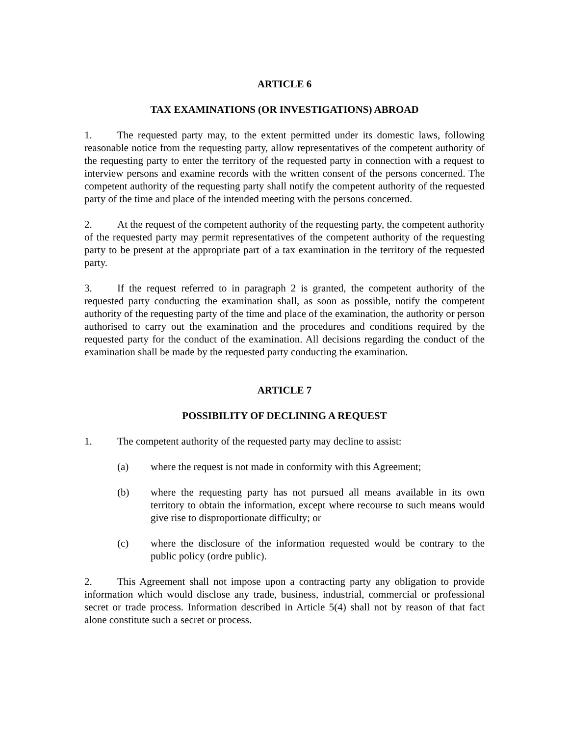ARTICLE 6
TAX EXAMINATIONS (OR INVESTIGATIONS) ABROAD
1. The requested party may, to the extent permitted under its domestic laws, following reasonable notice from the requesting party, allow representatives of the competent authority of the requesting party to enter the territory of the requested party in connection with a request to interview persons and examine records with the written consent of the persons concerned. The competent authority of the requesting party shall notify the competent authority of the requested party of the time and place of the intended meeting with the persons concerned.
2. At the request of the competent authority of the requesting party, the competent authority of the requested party may permit representatives of the competent authority of the requesting party to be present at the appropriate part of a tax examination in the territory of the requested party.
3. If the request referred to in paragraph 2 is granted, the competent authority of the requested party conducting the examination shall, as soon as possible, notify the competent authority of the requesting party of the time and place of the examination, the authority or person authorised to carry out the examination and the procedures and conditions required by the requested party for the conduct of the examination. All decisions regarding the conduct of the examination shall be made by the requested party conducting the examination.
ARTICLE 7
POSSIBILITY OF DECLINING A REQUEST
1. The competent authority of the requested party may decline to assist:
(a) where the request is not made in conformity with this Agreement;
(b) where the requesting party has not pursued all means available in its own territory to obtain the information, except where recourse to such means would give rise to disproportionate difficulty; or
(c) where the disclosure of the information requested would be contrary to the public policy (ordre public).
2. This Agreement shall not impose upon a contracting party any obligation to provide information which would disclose any trade, business, industrial, commercial or professional secret or trade process. Information described in Article 5(4) shall not by reason of that fact alone constitute such a secret or process.